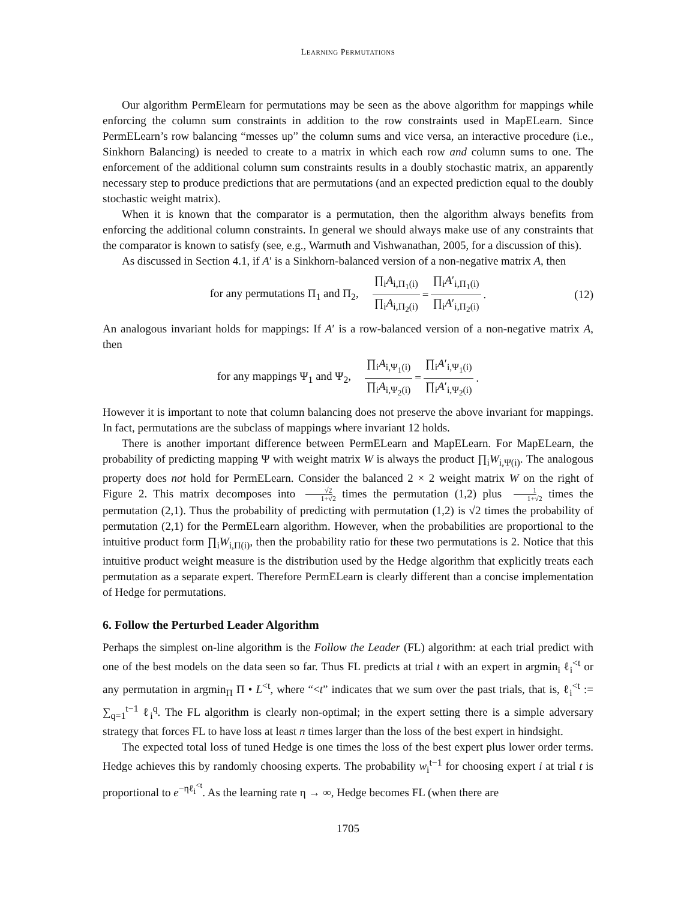LEARNING PERMUTATIONS
Our algorithm PermElearn for permutations may be seen as the above algorithm for mappings while enforcing the column sum constraints in addition to the row constraints used in MapELearn. Since PermELearn’s row balancing “messes up” the column sums and vice versa, an interactive procedure (i.e., Sinkhorn Balancing) is needed to create to a matrix in which each row and column sums to one. The enforcement of the additional column sum constraints results in a doubly stochastic matrix, an apparently necessary step to produce predictions that are permutations (and an expected prediction equal to the doubly stochastic weight matrix).
When it is known that the comparator is a permutation, then the algorithm always benefits from enforcing the additional column constraints. In general we should always make use of any constraints that the comparator is known to satisfy (see, e.g., Warmuth and Vishwanathan, 2005, for a discussion of this).
As discussed in Section 4.1, if A′ is a Sinkhorn-balanced version of a non-negative matrix A, then
for any permutations Π<sub>1</sub> and Π<sub>2</sub>, ∏<sub>i</sub>A<sub>i,Π<sub>1</sub>(i)</sub> ∏<sub>i</sub>A<sub>i,Π<sub>2</sub>(i)</sub> = ∏<sub>i</sub>A′<sub>i,Π<sub>1</sub>(i)</sub> ∏<sub>i</sub>A′<sub>i,Π<sub>2</sub>(i)</sub>. (12)
An analogous invariant holds for mappings: If A′ is a row-balanced version of a non-negative matrix A, then
for any mappings Ψ<sub>1</sub> and Ψ<sub>2</sub>, ∏<sub>i</sub>A<sub>i,Ψ<sub>1</sub>(i)</sub> ∏<sub>i</sub>A<sub>i,Ψ<sub>2</sub>(i)</sub> = ∏<sub>i</sub>A′<sub>i,Ψ<sub>1</sub>(i)</sub> ∏<sub>i</sub>A′<sub>i,Ψ<sub>2</sub>(i)</sub>.
However it is important to note that column balancing does not preserve the above invariant for mappings. In fact, permutations are the subclass of mappings where invariant 12 holds.
There is another important difference between PermELearn and MapELearn. For MapELearn, the probability of predicting mapping Ψ with weight matrix W is always the product ∏<sub>i</sub>W<sub>i,Ψ(i)</sub>. The analogous property does not hold for PermELearn. Consider the balanced 2 × 2 weight matrix W on the right of Figure 2. This matrix decomposes into √2 1+√2 times the permutation (1,2) plus 1 1+√2 times the permutation (2,1). Thus the probability of predicting with permutation (1,2) is √2 times the probability of permutation (2,1) for the PermELearn algorithm. However, when the probabilities are proportional to the intuitive product form ∏<sub>i</sub>W<sub>i,Π(i)</sub>, then the probability ratio for these two permutations is 2. Notice that this intuitive product weight measure is the distribution used by the Hedge algorithm that explicitly treats each permutation as a separate expert. Therefore PermELearn is clearly different than a concise implementation of Hedge for permutations.
6. Follow the Perturbed Leader Algorithm
Perhaps the simplest on-line algorithm is the Follow the Leader (FL) algorithm: at each trial predict with one of the best models on the data seen so far. Thus FL predicts at trial t with an expert in argmin<sub>i</sub> ℓ<sub>i</sub><sup><t</sup> or any permutation in argmin<sub>Π</sub> Π • L<sup><t</sup>, where “<t” indicates that we sum over the past trials, that is, ℓ<sub>i</sub><sup><t</sup> := ∑<sub>q=1</sub><sup>t−1</sup> ℓ<sub>i</sub><sup>q</sup>. The FL algorithm is clearly non-optimal; in the expert setting there is a simple adversary strategy that forces FL to have loss at least n times larger than the loss of the best expert in hindsight.
The expected total loss of tuned Hedge is one times the loss of the best expert plus lower order terms. Hedge achieves this by randomly choosing experts. The probability w<sub>i</sub><sup>t−1</sup> for choosing expert i at trial t is proportional to e<sup>−ηℓ<sub>i</sub><sup><t</sup></sup>. As the learning rate η → ∞, Hedge becomes FL (when there are
1705